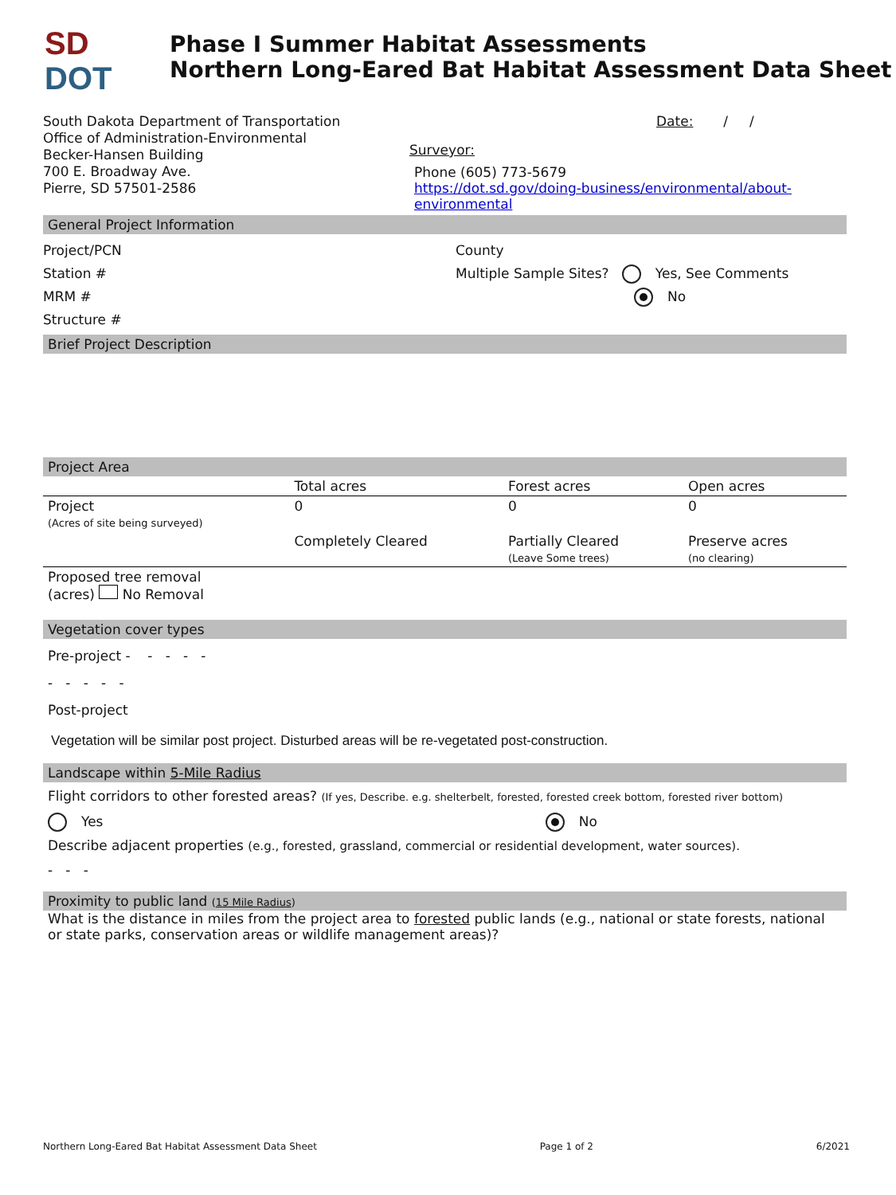SD
DOT
Phase I Summer Habitat Assessments
Northern Long-Eared Bat Habitat Assessment Data Sheet
South Dakota Department of Transportation
Office of Administration-Environmental
Becker-Hansen Building
700 E. Broadway Ave.
Pierre, SD 57501-2586
Date: / /
Surveyor:
Phone (605) 773-5679
https://dot.sd.gov/doing-business/environmental/about-environmental
General Project Information
Project/PCN
Station #
MRM #
Structure #
County
Multiple Sample Sites? Yes, See Comments
No
Brief Project Description
Project Area
| | Total acres | Forest acres | Open acres |
| --- | --- | --- | --- |
| Project (Acres of site being surveyed) | 0 | 0 | 0 |
| | Completely Cleared | Partially Cleared (Leave Some trees) | Preserve acres (no clearing) |
| Proposed tree removal (acres) No Removal | | | |
Vegetation cover types
Pre-project - - - - -
- - - - -
Post-project
Vegetation will be similar post project. Disturbed areas will be re-vegetated post-construction.
Landscape within 5-Mile Radius
Flight corridors to other forested areas? (If yes, Describe. e.g. shelterbelt, forested, forested creek bottom, forested river bottom)
Yes No
Describe adjacent properties (e.g., forested, grassland, commercial or residential development, water sources).
- - -
Proximity to public land (15 Mile Radius)
What is the distance in miles from the project area to forested public lands (e.g., national or state forests, national or state parks, conservation areas or wildlife management areas)?
Northern Long-Eared Bat Habitat Assessment Data Sheet Page 1 of 2 6/2021